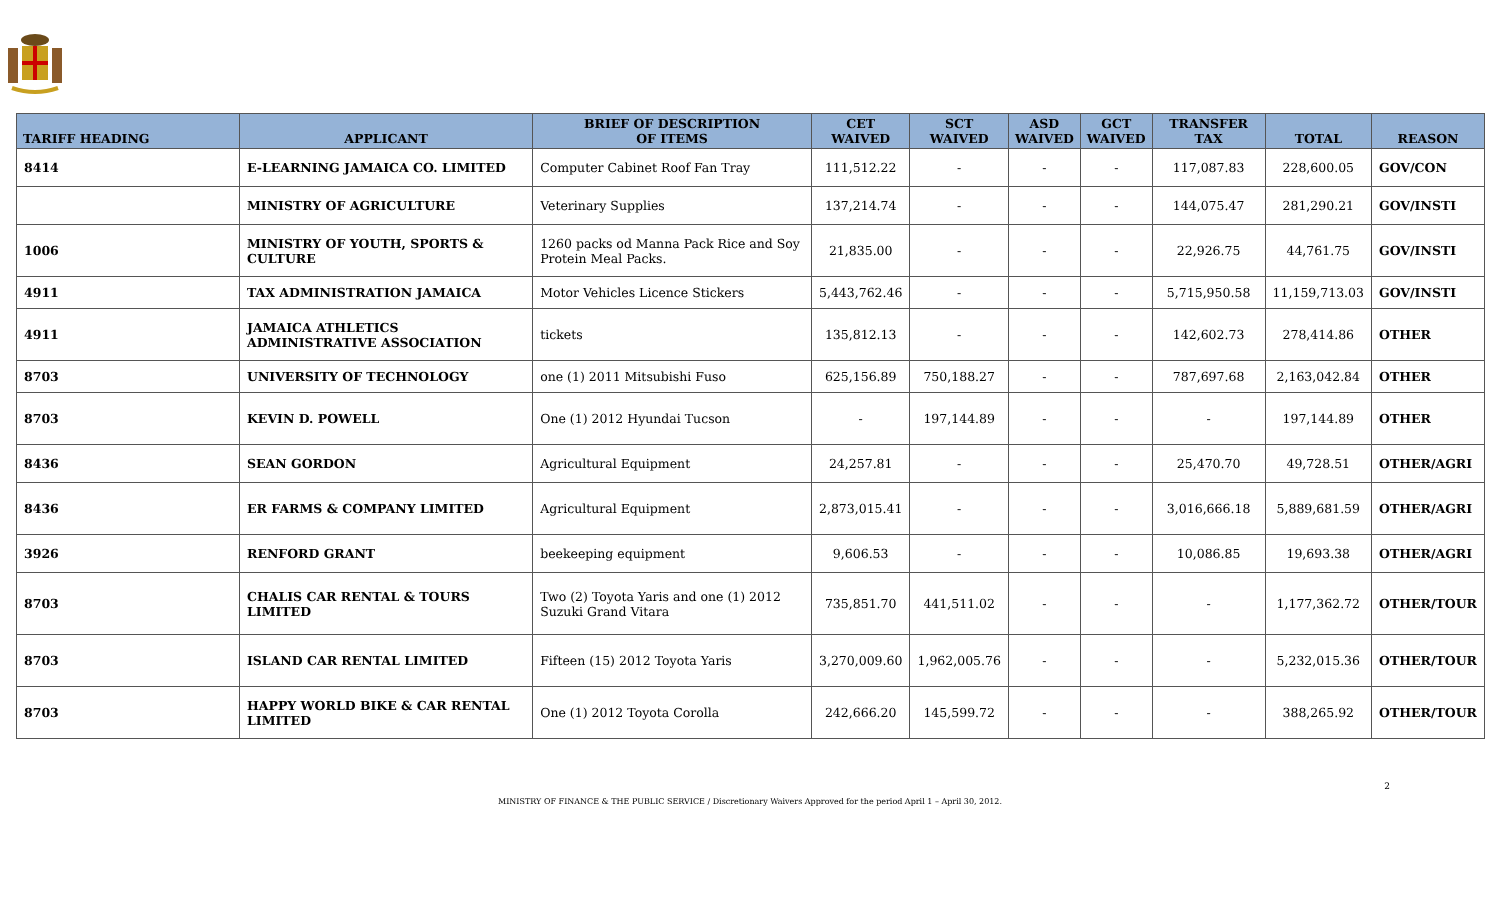| TARIFF HEADING | APPLICANT | BRIEF OF DESCRIPTION OF ITEMS | CET WAIVED | SCT WAIVED | ASD WAIVED | GCT WAIVED | TRANSFER TAX | TOTAL | REASON |
| --- | --- | --- | --- | --- | --- | --- | --- | --- | --- |
| 8414 | E-LEARNING JAMAICA CO. LIMITED | Computer Cabinet Roof Fan Tray | 111,512.22 | - | - | - | 117,087.83 | 228,600.05 | GOV/CON |
| | MINISTRY OF AGRICULTURE | Veterinary Supplies | 137,214.74 | - | - | - | 144,075.47 | 281,290.21 | GOV/INSTI |
| 1006 | MINISTRY OF YOUTH, SPORTS & CULTURE | 1260 packs od Manna Pack Rice and Soy Protein Meal Packs. | 21,835.00 | - | - | - | 22,926.75 | 44,761.75 | GOV/INSTI |
| 4911 | TAX ADMINISTRATION JAMAICA | Motor Vehicles Licence Stickers | 5,443,762.46 | - | - | - | 5,715,950.58 | 11,159,713.03 | GOV/INSTI |
| 4911 | JAMAICA ATHLETICS ADMINISTRATIVE ASSOCIATION | tickets | 135,812.13 | - | - | - | 142,602.73 | 278,414.86 | OTHER |
| 8703 | UNIVERSITY OF TECHNOLOGY | one (1) 2011 Mitsubishi Fuso | 625,156.89 | 750,188.27 | - | - | 787,697.68 | 2,163,042.84 | OTHER |
| 8703 | KEVIN D. POWELL | One (1) 2012 Hyundai Tucson | - | 197,144.89 | - | - | - | 197,144.89 | OTHER |
| 8436 | SEAN GORDON | Agricultural Equipment | 24,257.81 | - | - | - | 25,470.70 | 49,728.51 | OTHER/AGRI |
| 8436 | ER FARMS & COMPANY LIMITED | Agricultural Equipment | 2,873,015.41 | - | - | - | 3,016,666.18 | 5,889,681.59 | OTHER/AGRI |
| 3926 | RENFORD GRANT | beekeeping equipment | 9,606.53 | - | - | - | 10,086.85 | 19,693.38 | OTHER/AGRI |
| 8703 | CHALIS CAR RENTAL & TOURS LIMITED | Two (2) Toyota Yaris and one (1) 2012 Suzuki Grand Vitara | 735,851.70 | 441,511.02 | - | - | - | 1,177,362.72 | OTHER/TOUR |
| 8703 | ISLAND CAR RENTAL LIMITED | Fifteen (15) 2012 Toyota Yaris | 3,270,009.60 | 1,962,005.76 | - | - | - | 5,232,015.36 | OTHER/TOUR |
| 8703 | HAPPY WORLD BIKE & CAR RENTAL LIMITED | One (1) 2012 Toyota Corolla | 242,666.20 | 145,599.72 | - | - | - | 388,265.92 | OTHER/TOUR |
2
MINISTRY OF FINANCE & THE PUBLIC SERVICE / Discretionary Waivers Approved for the period April 1 – April 30, 2012.